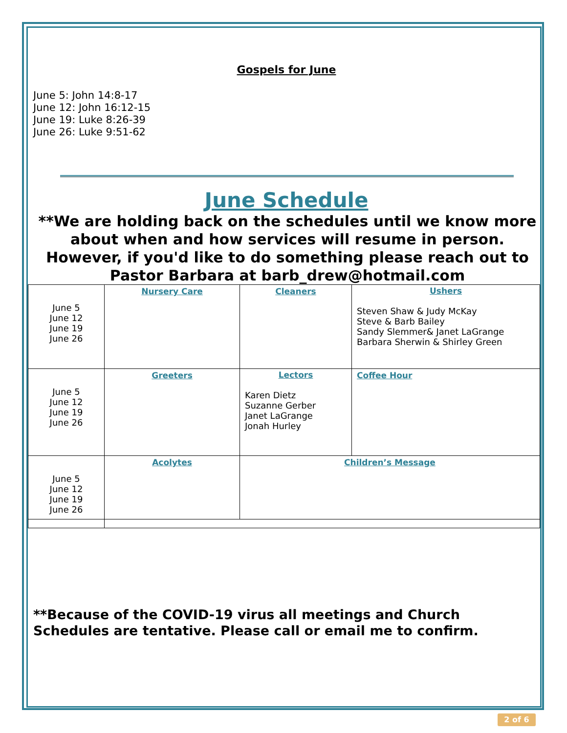Gospels for June
June 5: John 14:8-17
June 12: John 16:12-15
June 19: Luke 8:26-39
June 26: Luke 9:51-62
June Schedule
**We are holding back on the schedules until we know more about when and how services will resume in person. However, if you'd like to do something please reach out to Pastor Barbara at barb_drew@hotmail.com
| June 5 June 12 June 19 June 26 | Nursery Care | Cleaners | Ushers Steven Shaw & Judy McKay Steve & Barb Bailey Sandy Slemmer& Janet LaGrange Barbara Sherwin & Shirley Green |
| June 5 June 12 June 19 June 26 | Greeters | Lectors Karen Dietz Suzanne Gerber Janet LaGrange Jonah Hurley | Coffee Hour |
| June 5 June 12 June 19 June 26 | Acolytes | Children’s Message | |
**Because of the COVID-19 virus all meetings and Church Schedules are tentative. Please call or email me to confirm.
2 of 6